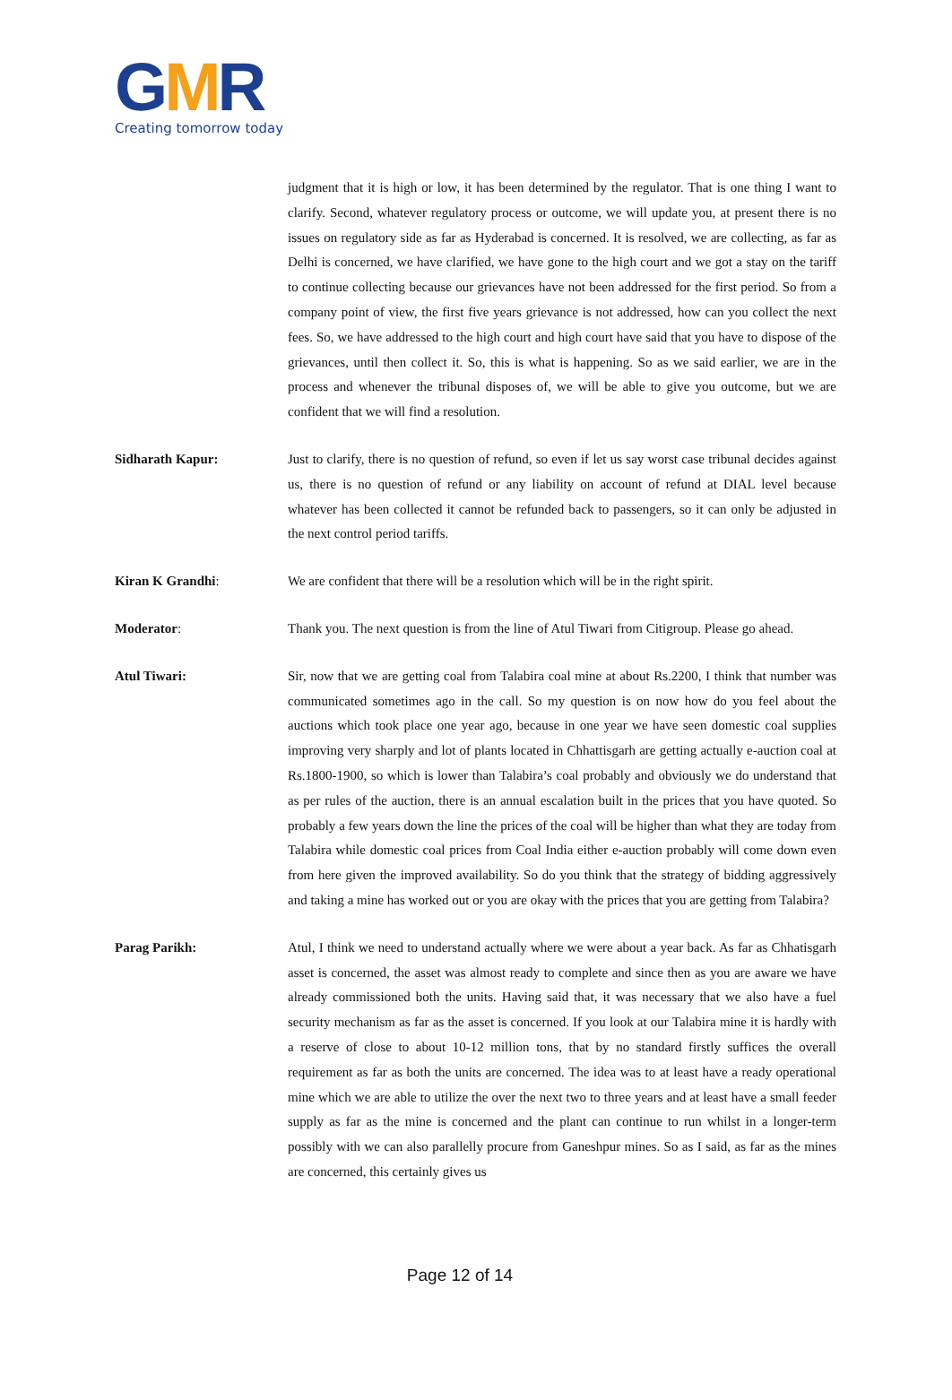GMR
Creating tomorrow today
judgment that it is high or low, it has been determined by the regulator. That is one thing I want to clarify. Second, whatever regulatory process or outcome, we will update you, at present there is no issues on regulatory side as far as Hyderabad is concerned. It is resolved, we are collecting, as far as Delhi is concerned, we have clarified, we have gone to the high court and we got a stay on the tariff to continue collecting because our grievances have not been addressed for the first period. So from a company point of view, the first five years grievance is not addressed, how can you collect the next fees. So, we have addressed to the high court and high court have said that you have to dispose of the grievances, until then collect it. So, this is what is happening. So as we said earlier, we are in the process and whenever the tribunal disposes of, we will be able to give you outcome, but we are confident that we will find a resolution.
Sidharath Kapur: Just to clarify, there is no question of refund, so even if let us say worst case tribunal decides against us, there is no question of refund or any liability on account of refund at DIAL level because whatever has been collected it cannot be refunded back to passengers, so it can only be adjusted in the next control period tariffs.
Kiran K Grandhi: We are confident that there will be a resolution which will be in the right spirit.
Moderator: Thank you. The next question is from the line of Atul Tiwari from Citigroup. Please go ahead.
Atul Tiwari: Sir, now that we are getting coal from Talabira coal mine at about Rs.2200, I think that number was communicated sometimes ago in the call. So my question is on now how do you feel about the auctions which took place one year ago, because in one year we have seen domestic coal supplies improving very sharply and lot of plants located in Chhattisgarh are getting actually e-auction coal at Rs.1800-1900, so which is lower than Talabira’s coal probably and obviously we do understand that as per rules of the auction, there is an annual escalation built in the prices that you have quoted. So probably a few years down the line the prices of the coal will be higher than what they are today from Talabira while domestic coal prices from Coal India either e-auction probably will come down even from here given the improved availability. So do you think that the strategy of bidding aggressively and taking a mine has worked out or you are okay with the prices that you are getting from Talabira?
Parag Parikh: Atul, I think we need to understand actually where we were about a year back. As far as Chhatisgarh asset is concerned, the asset was almost ready to complete and since then as you are aware we have already commissioned both the units. Having said that, it was necessary that we also have a fuel security mechanism as far as the asset is concerned. If you look at our Talabira mine it is hardly with a reserve of close to about 10-12 million tons, that by no standard firstly suffices the overall requirement as far as both the units are concerned. The idea was to at least have a ready operational mine which we are able to utilize the over the next two to three years and at least have a small feeder supply as far as the mine is concerned and the plant can continue to run whilst in a longer-term possibly with we can also parallelly procure from Ganeshpur mines. So as I said, as far as the mines are concerned, this certainly gives us
Page 12 of 14